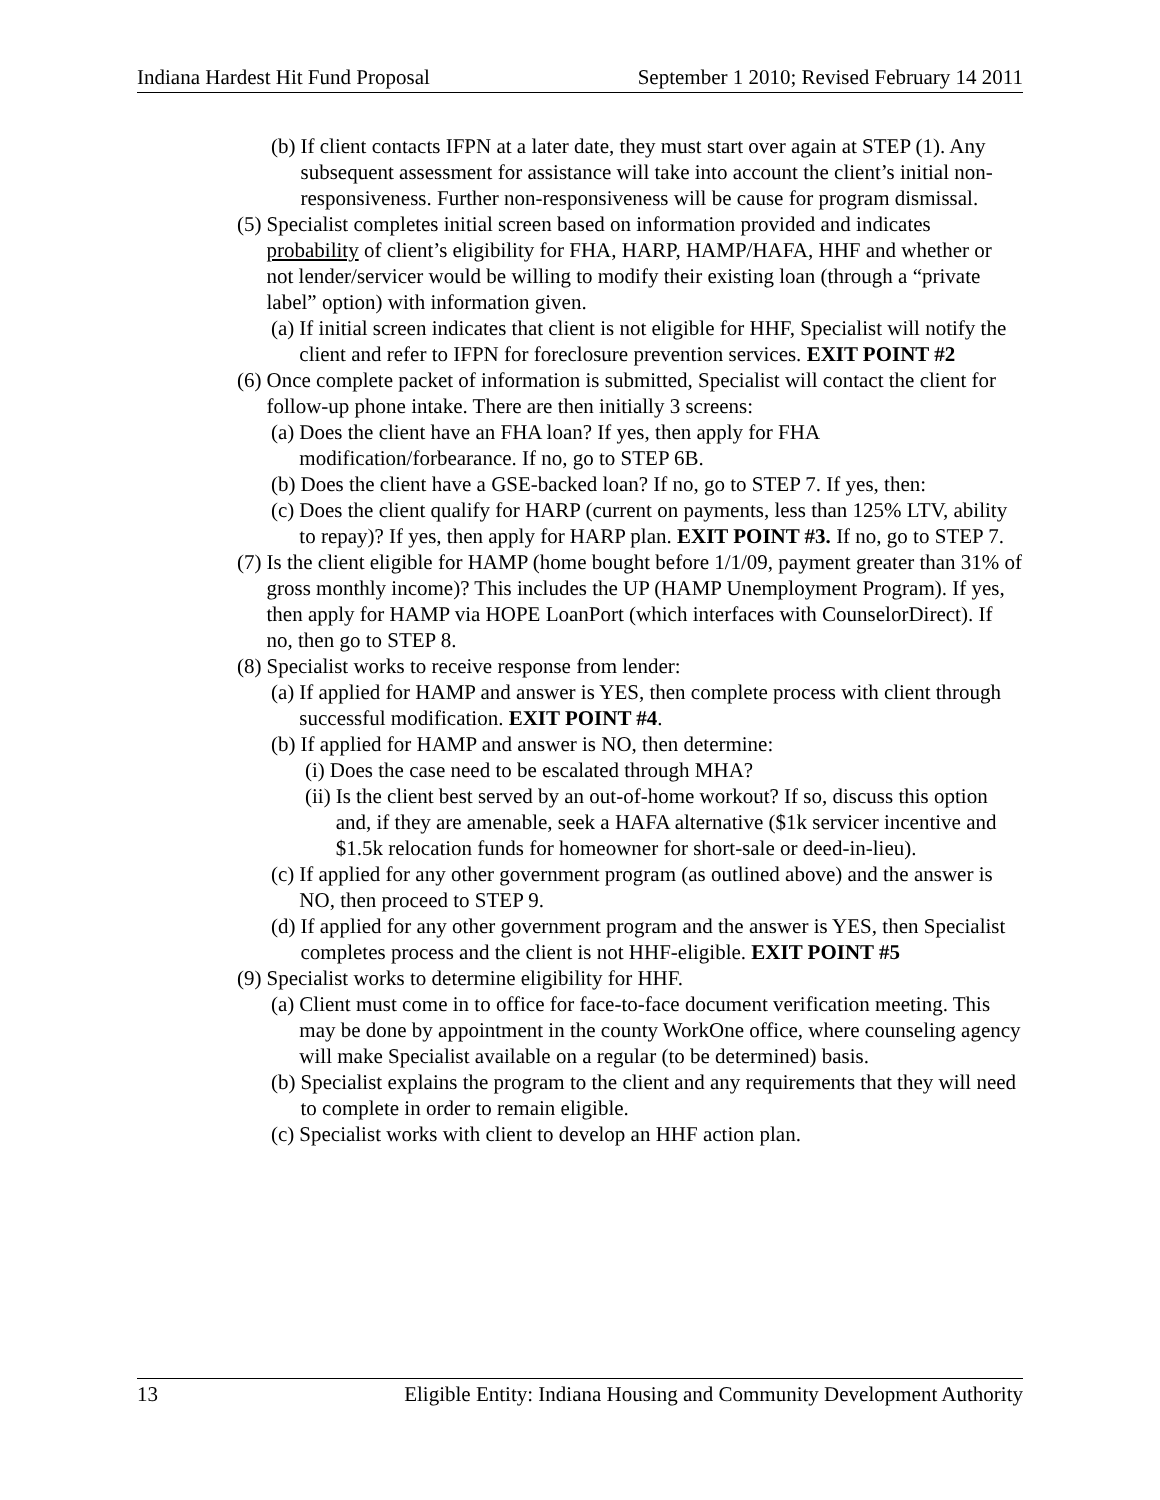Indiana Hardest Hit Fund Proposal September 1 2010; Revised February 14 2011
(b) If client contacts IFPN at a later date, they must start over again at STEP (1). Any subsequent assessment for assistance will take into account the client’s initial non-responsiveness. Further non-responsiveness will be cause for program dismissal.
(5) Specialist completes initial screen based on information provided and indicates probability of client’s eligibility for FHA, HARP, HAMP/HAFA, HHF and whether or not lender/servicer would be willing to modify their existing loan (through a “private label” option) with information given.
(a) If initial screen indicates that client is not eligible for HHF, Specialist will notify the client and refer to IFPN for foreclosure prevention services. EXIT POINT #2
(6) Once complete packet of information is submitted, Specialist will contact the client for follow-up phone intake. There are then initially 3 screens:
(a) Does the client have an FHA loan? If yes, then apply for FHA modification/forbearance. If no, go to STEP 6B.
(b) Does the client have a GSE-backed loan? If no, go to STEP 7. If yes, then:
(c) Does the client qualify for HARP (current on payments, less than 125% LTV, ability to repay)? If yes, then apply for HARP plan. EXIT POINT #3. If no, go to STEP 7.
(7) Is the client eligible for HAMP (home bought before 1/1/09, payment greater than 31% of gross monthly income)? This includes the UP (HAMP Unemployment Program). If yes, then apply for HAMP via HOPE LoanPort (which interfaces with CounselorDirect). If no, then go to STEP 8.
(8) Specialist works to receive response from lender:
(a) If applied for HAMP and answer is YES, then complete process with client through successful modification. EXIT POINT #4.
(b) If applied for HAMP and answer is NO, then determine:
(i) Does the case need to be escalated through MHA?
(ii) Is the client best served by an out-of-home workout? If so, discuss this option and, if they are amenable, seek a HAFA alternative ($1k servicer incentive and $1.5k relocation funds for homeowner for short-sale or deed-in-lieu).
(c) If applied for any other government program (as outlined above) and the answer is NO, then proceed to STEP 9.
(d) If applied for any other government program and the answer is YES, then Specialist completes process and the client is not HHF-eligible. EXIT POINT #5
(9) Specialist works to determine eligibility for HHF.
(a) Client must come in to office for face-to-face document verification meeting. This may be done by appointment in the county WorkOne office, where counseling agency will make Specialist available on a regular (to be determined) basis.
(b) Specialist explains the program to the client and any requirements that they will need to complete in order to remain eligible.
(c) Specialist works with client to develop an HHF action plan.
13 Eligible Entity: Indiana Housing and Community Development Authority